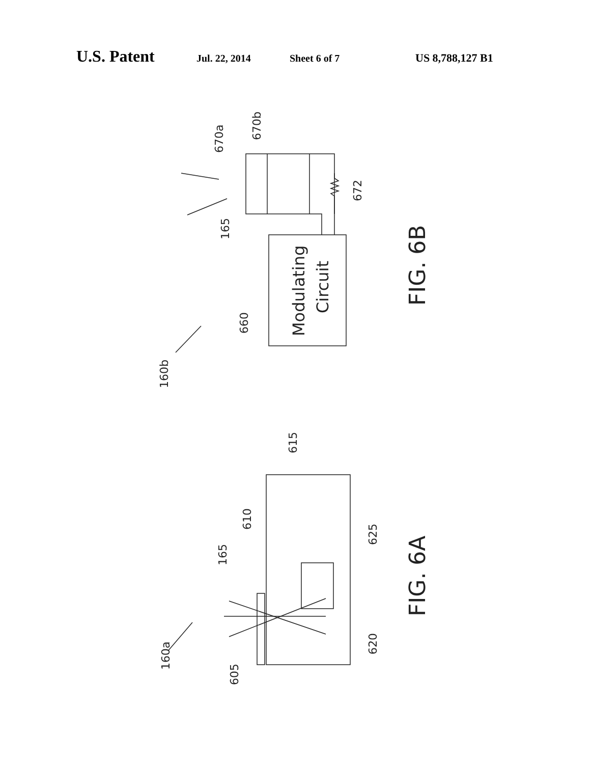U.S. Patent Jul. 22, 2014 Sheet 6 of 7 US 8,788,127 B1
165
670a
670b
672
660
160b
Modulating
Circuit
FIG. 6B
615
610
625
165
620
160a
605
FIG. 6A